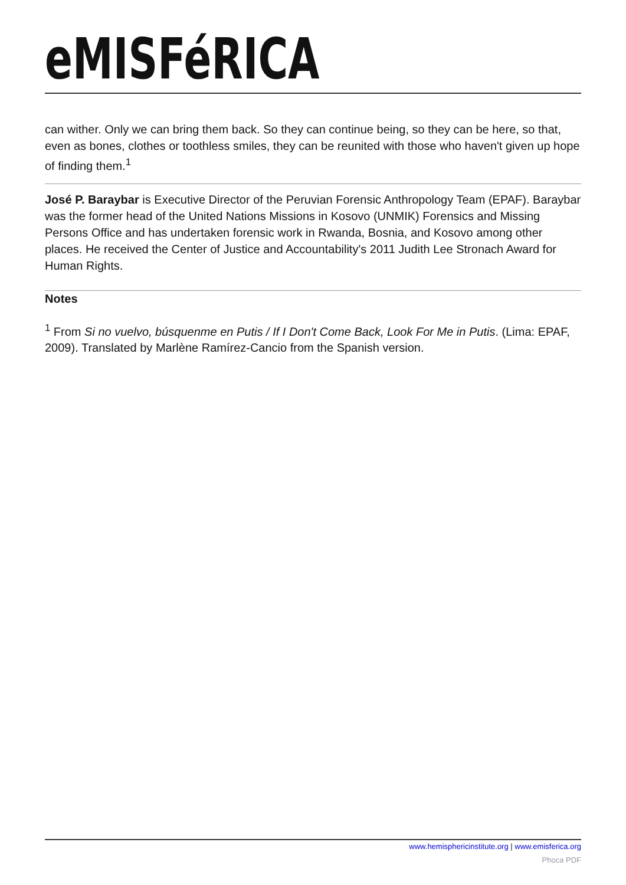eMISFéRICA
can wither. Only we can bring them back. So they can continue being, so they can be here, so that, even as bones, clothes or toothless smiles, they can be reunited with those who haven't given up hope of finding them.<sup>1</sup>
José P. Baraybar is Executive Director of the Peruvian Forensic Anthropology Team (EPAF). Baraybar was the former head of the United Nations Missions in Kosovo (UNMIK) Forensics and Missing Persons Office and has undertaken forensic work in Rwanda, Bosnia, and Kosovo among other places. He received the Center of Justice and Accountability's 2011 Judith Lee Stronach Award for Human Rights.
Notes
<sup>1</sup> From Si no vuelvo, búsquenme en Putis / If I Don't Come Back, Look For Me in Putis. (Lima: EPAF, 2009). Translated by Marlène Ramírez-Cancio from the Spanish version.
www.hemisphericinstitute.org | www.emisferica.org
Phoca PDF